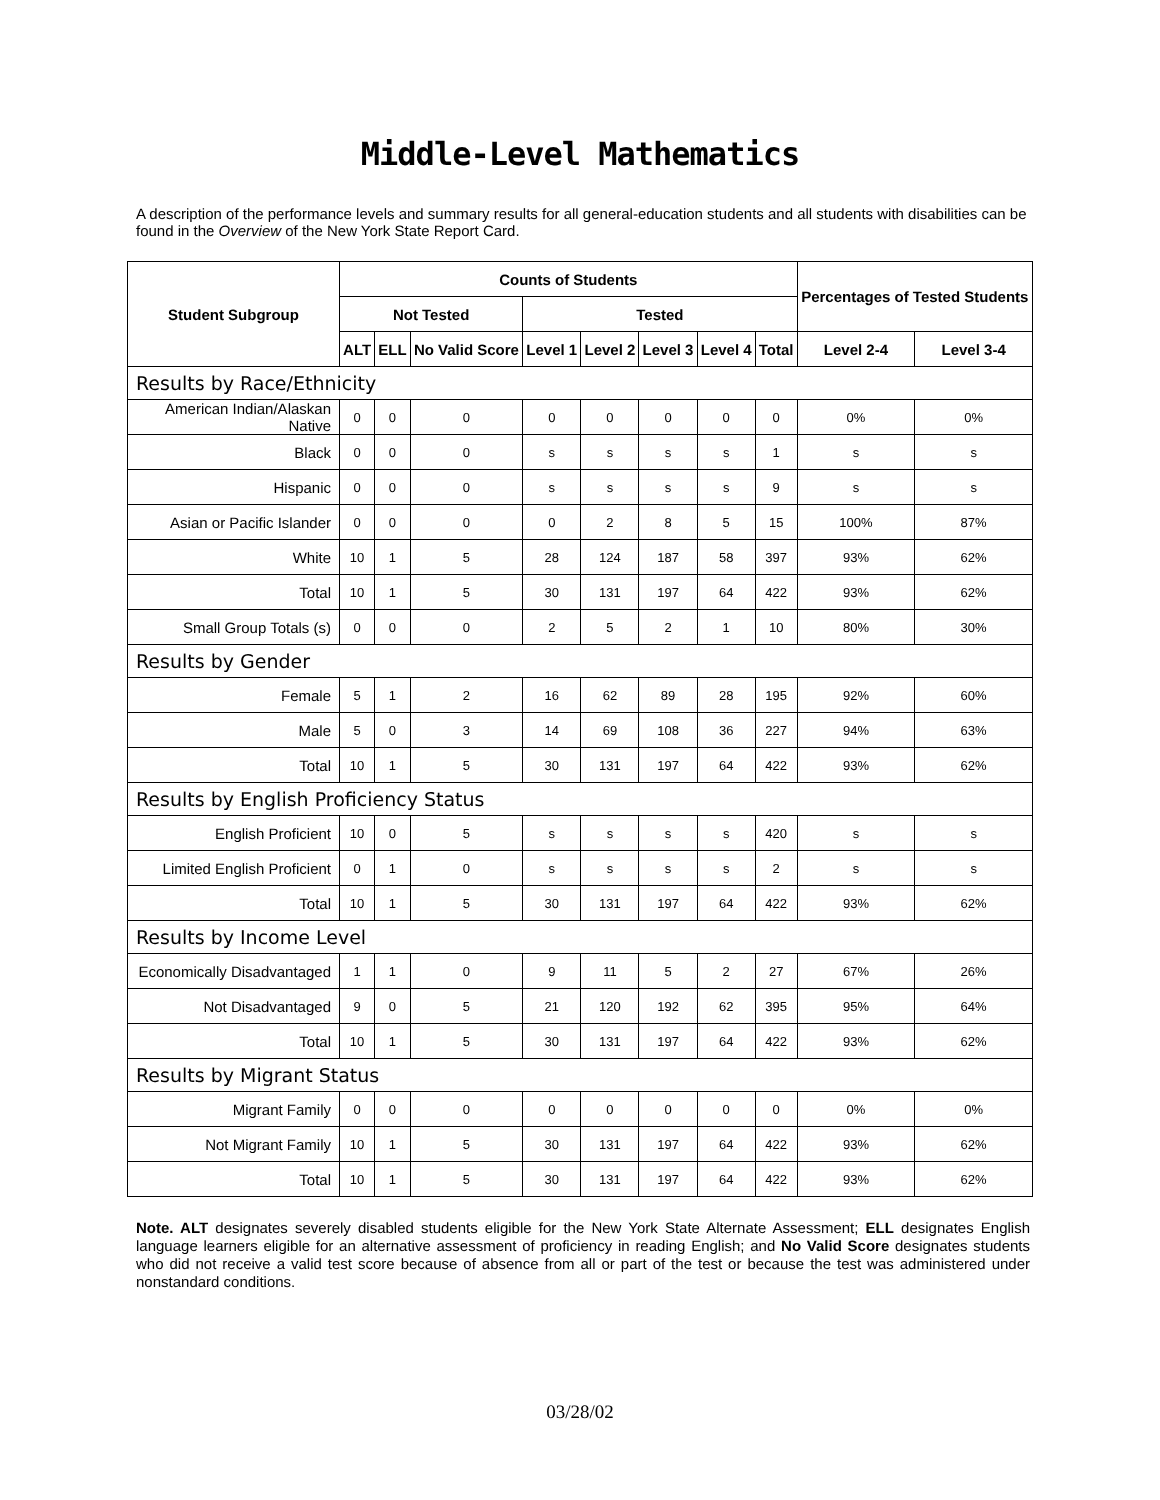Middle-Level Mathematics
A description of the performance levels and summary results for all general-education students and all students with disabilities can be found in the Overview of the New York State Report Card.
| Student Subgroup | Counts of Students | | | | | | | | Percentages of Tested Students | |
| --- | --- | --- | --- | --- | --- | --- | --- | --- | --- | --- |
| | Not Tested | | | Tested | | | | | | |
| | ALT | ELL | No Valid Score | Level 1 | Level 2 | Level 3 | Level 4 | Total | Level 2-4 | Level 3-4 |
| Results by Race/Ethnicity | | | | | | | | | | |
| American Indian/Alaskan Native | 0 | 0 | 0 | 0 | 0 | 0 | 0 | 0 | 0% | 0% |
| Black | 0 | 0 | 0 | s | s | s | s | 1 | s | s |
| Hispanic | 0 | 0 | 0 | s | s | s | s | 9 | s | s |
| Asian or Pacific Islander | 0 | 0 | 0 | 0 | 2 | 8 | 5 | 15 | 100% | 87% |
| White | 10 | 1 | 5 | 28 | 124 | 187 | 58 | 397 | 93% | 62% |
| Total | 10 | 1 | 5 | 30 | 131 | 197 | 64 | 422 | 93% | 62% |
| Small Group Totals (s) | 0 | 0 | 0 | 2 | 5 | 2 | 1 | 10 | 80% | 30% |
| Results by Gender | | | | | | | | | | |
| Female | 5 | 1 | 2 | 16 | 62 | 89 | 28 | 195 | 92% | 60% |
| Male | 5 | 0 | 3 | 14 | 69 | 108 | 36 | 227 | 94% | 63% |
| Total | 10 | 1 | 5 | 30 | 131 | 197 | 64 | 422 | 93% | 62% |
| Results by English Proficiency Status | | | | | | | | | | |
| English Proficient | 10 | 0 | 5 | s | s | s | s | 420 | s | s |
| Limited English Proficient | 0 | 1 | 0 | s | s | s | s | 2 | s | s |
| Total | 10 | 1 | 5 | 30 | 131 | 197 | 64 | 422 | 93% | 62% |
| Results by Income Level | | | | | | | | | | |
| Economically Disadvantaged | 1 | 1 | 0 | 9 | 11 | 5 | 2 | 27 | 67% | 26% |
| Not Disadvantaged | 9 | 0 | 5 | 21 | 120 | 192 | 62 | 395 | 95% | 64% |
| Total | 10 | 1 | 5 | 30 | 131 | 197 | 64 | 422 | 93% | 62% |
| Results by Migrant Status | | | | | | | | | | |
| Migrant Family | 0 | 0 | 0 | 0 | 0 | 0 | 0 | 0 | 0% | 0% |
| Not Migrant Family | 10 | 1 | 5 | 30 | 131 | 197 | 64 | 422 | 93% | 62% |
| Total | 10 | 1 | 5 | 30 | 131 | 197 | 64 | 422 | 93% | 62% |
Note. ALT designates severely disabled students eligible for the New York State Alternate Assessment; ELL designates English language learners eligible for an alternative assessment of proficiency in reading English; and No Valid Score designates students who did not receive a valid test score because of absence from all or part of the test or because the test was administered under nonstandard conditions.
03/28/02